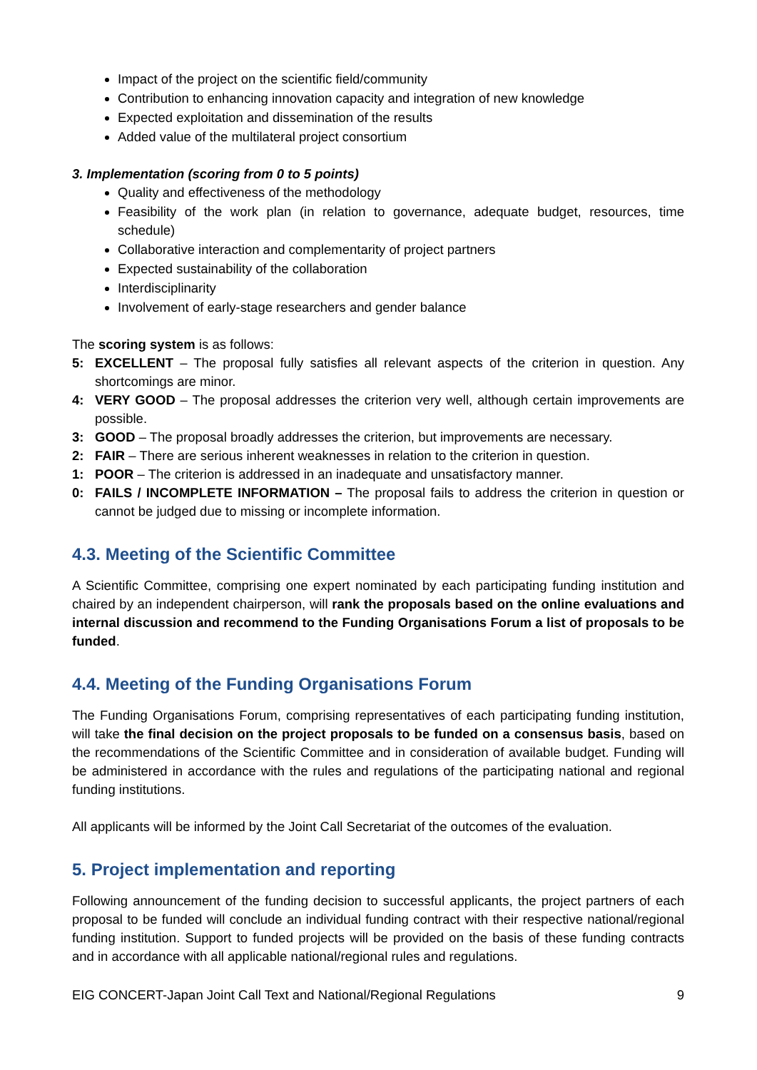Impact of the project on the scientific field/community
Contribution to enhancing innovation capacity and integration of new knowledge
Expected exploitation and dissemination of the results
Added value of the multilateral project consortium
3. Implementation (scoring from 0 to 5 points)
Quality and effectiveness of the methodology
Feasibility of the work plan (in relation to governance, adequate budget, resources, time schedule)
Collaborative interaction and complementarity of project partners
Expected sustainability of the collaboration
Interdisciplinarity
Involvement of early-stage researchers and gender balance
The scoring system is as follows:
5: EXCELLENT – The proposal fully satisfies all relevant aspects of the criterion in question. Any shortcomings are minor.
4: VERY GOOD – The proposal addresses the criterion very well, although certain improvements are possible.
3: GOOD – The proposal broadly addresses the criterion, but improvements are necessary.
2: FAIR – There are serious inherent weaknesses in relation to the criterion in question.
1: POOR – The criterion is addressed in an inadequate and unsatisfactory manner.
0: FAILS / INCOMPLETE INFORMATION – The proposal fails to address the criterion in question or cannot be judged due to missing or incomplete information.
4.3. Meeting of the Scientific Committee
A Scientific Committee, comprising one expert nominated by each participating funding institution and chaired by an independent chairperson, will rank the proposals based on the online evaluations and internal discussion and recommend to the Funding Organisations Forum a list of proposals to be funded.
4.4. Meeting of the Funding Organisations Forum
The Funding Organisations Forum, comprising representatives of each participating funding institution, will take the final decision on the project proposals to be funded on a consensus basis, based on the recommendations of the Scientific Committee and in consideration of available budget. Funding will be administered in accordance with the rules and regulations of the participating national and regional funding institutions.
All applicants will be informed by the Joint Call Secretariat of the outcomes of the evaluation.
5. Project implementation and reporting
Following announcement of the funding decision to successful applicants, the project partners of each proposal to be funded will conclude an individual funding contract with their respective national/regional funding institution. Support to funded projects will be provided on the basis of these funding contracts and in accordance with all applicable national/regional rules and regulations.
EIG CONCERT-Japan Joint Call Text and National/Regional Regulations 9